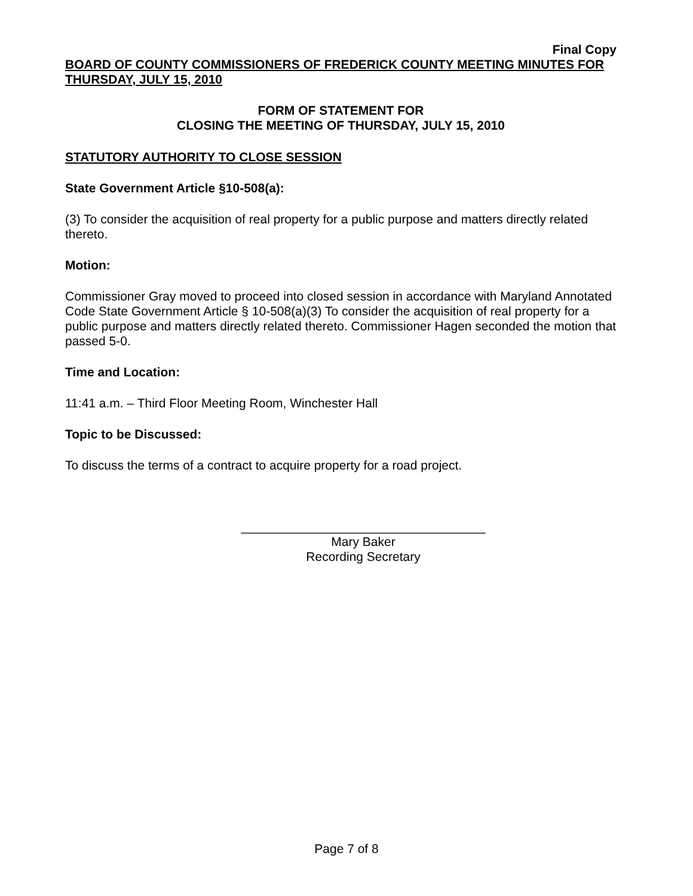Final Copy
BOARD OF COUNTY COMMISSIONERS OF FREDERICK COUNTY MEETING MINUTES FOR THURSDAY, JULY 15, 2010
FORM OF STATEMENT FOR
CLOSING THE MEETING OF THURSDAY, JULY 15, 2010
STATUTORY AUTHORITY TO CLOSE SESSION
State Government Article §10-508(a):
(3) To consider the acquisition of real property for a public purpose and matters directly related thereto.
Motion:
Commissioner Gray moved to proceed into closed session in accordance with Maryland Annotated Code State Government Article § 10-508(a)(3) To consider the acquisition of real property for a public purpose and matters directly related thereto. Commissioner Hagen seconded the motion that passed 5-0.
Time and Location:
11:41 a.m. – Third Floor Meeting Room, Winchester Hall
Topic to be Discussed:
To discuss the terms of a contract to acquire property for a road project.
___________________________________
Mary Baker
Recording Secretary
Page 7 of 8